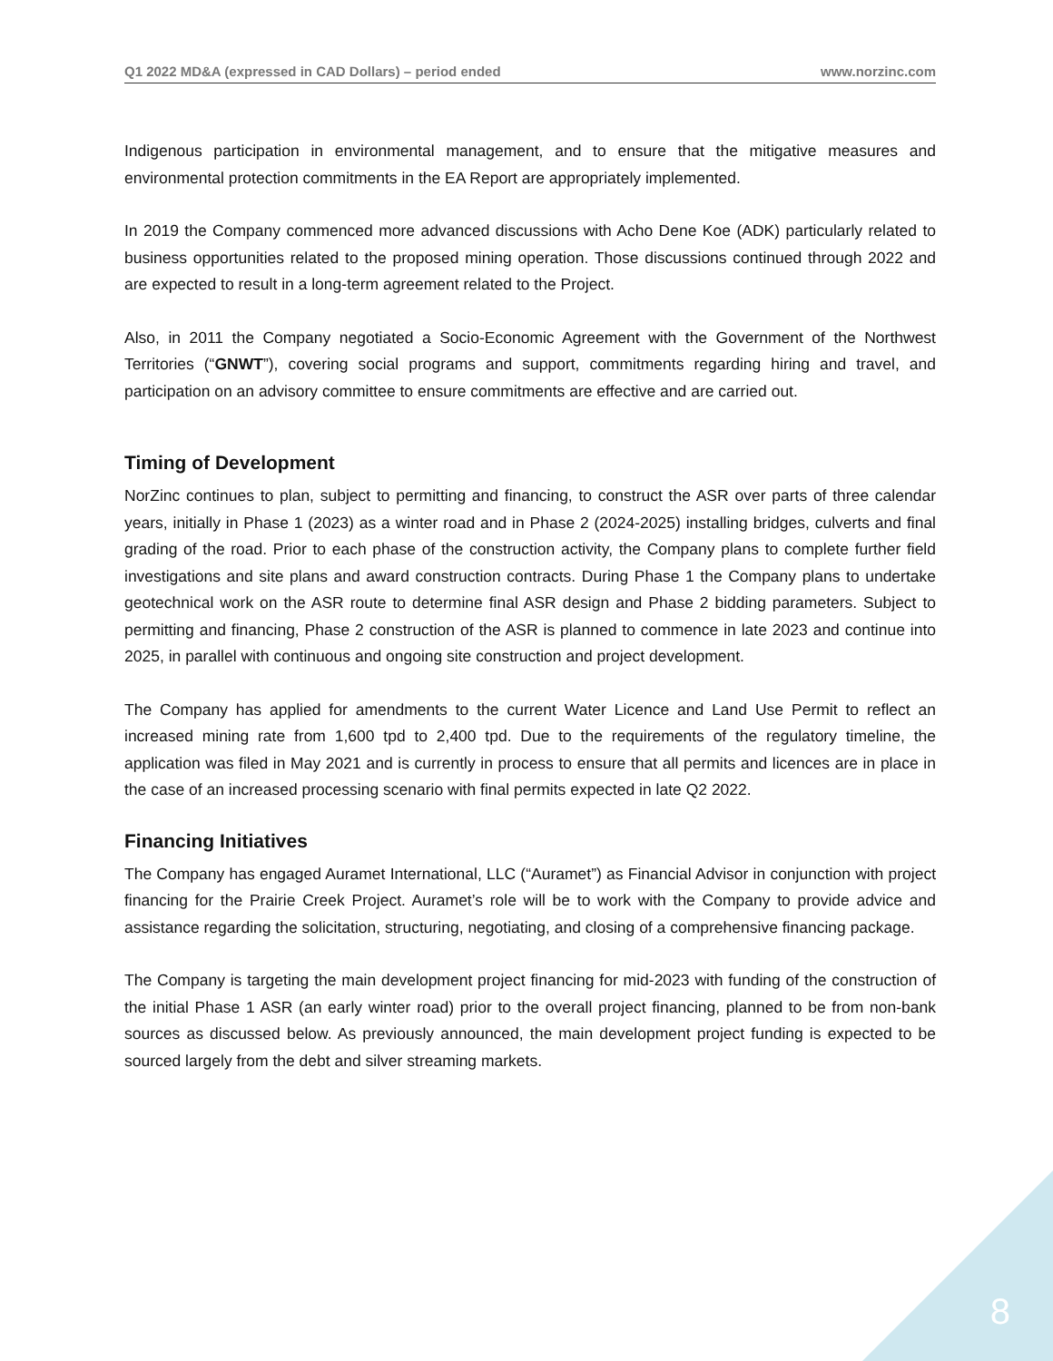Q1 2022 MD&A (expressed in CAD Dollars) – period ended www.norzinc.com
Indigenous participation in environmental management, and to ensure that the mitigative measures and environmental protection commitments in the EA Report are appropriately implemented.
In 2019 the Company commenced more advanced discussions with Acho Dene Koe (ADK) particularly related to business opportunities related to the proposed mining operation. Those discussions continued through 2022 and are expected to result in a long-term agreement related to the Project.
Also, in 2011 the Company negotiated a Socio-Economic Agreement with the Government of the Northwest Territories (“GNWT”), covering social programs and support, commitments regarding hiring and travel, and participation on an advisory committee to ensure commitments are effective and are carried out.
Timing of Development
NorZinc continues to plan, subject to permitting and financing, to construct the ASR over parts of three calendar years, initially in Phase 1 (2023) as a winter road and in Phase 2 (2024-2025) installing bridges, culverts and final grading of the road. Prior to each phase of the construction activity, the Company plans to complete further field investigations and site plans and award construction contracts. During Phase 1 the Company plans to undertake geotechnical work on the ASR route to determine final ASR design and Phase 2 bidding parameters. Subject to permitting and financing, Phase 2 construction of the ASR is planned to commence in late 2023 and continue into 2025, in parallel with continuous and ongoing site construction and project development.
The Company has applied for amendments to the current Water Licence and Land Use Permit to reflect an increased mining rate from 1,600 tpd to 2,400 tpd. Due to the requirements of the regulatory timeline, the application was filed in May 2021 and is currently in process to ensure that all permits and licences are in place in the case of an increased processing scenario with final permits expected in late Q2 2022.
Financing Initiatives
The Company has engaged Auramet International, LLC (“Auramet”) as Financial Advisor in conjunction with project financing for the Prairie Creek Project. Auramet’s role will be to work with the Company to provide advice and assistance regarding the solicitation, structuring, negotiating, and closing of a comprehensive financing package.
The Company is targeting the main development project financing for mid-2023 with funding of the construction of the initial Phase 1 ASR (an early winter road) prior to the overall project financing, planned to be from non-bank sources as discussed below. As previously announced, the main development project funding is expected to be sourced largely from the debt and silver streaming markets.
8